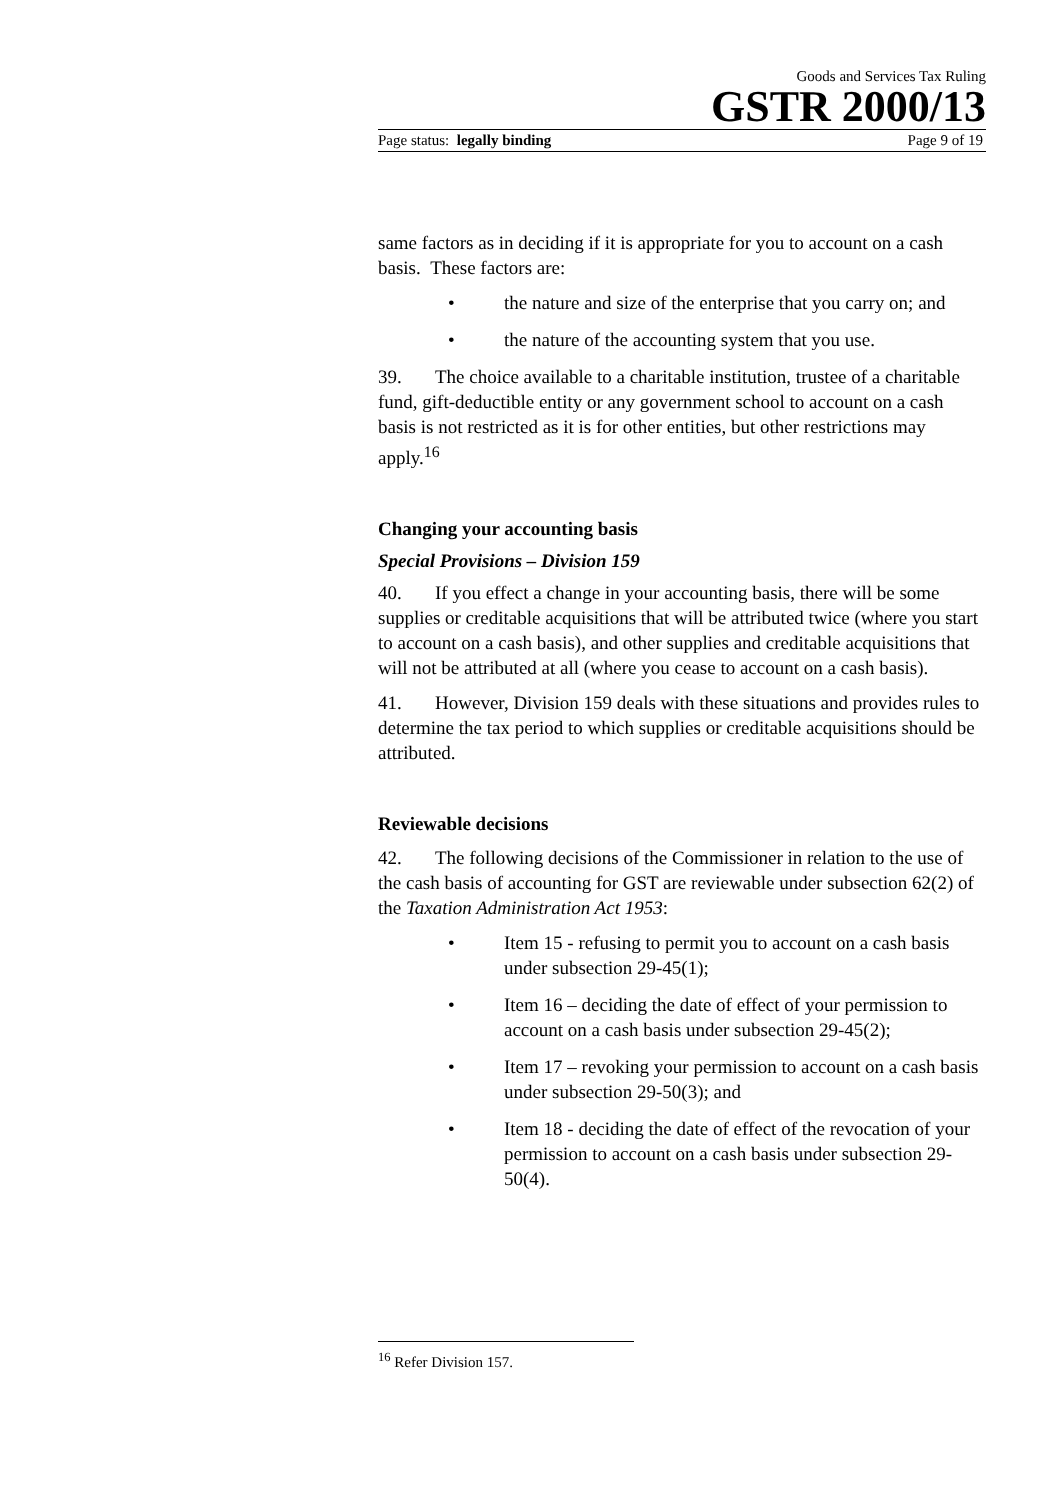Goods and Services Tax Ruling
GSTR 2000/13
Page status: legally binding Page 9 of 19
same factors as in deciding if it is appropriate for you to account on a cash basis. These factors are:
• the nature and size of the enterprise that you carry on; and
• the nature of the accounting system that you use.
39. The choice available to a charitable institution, trustee of a charitable fund, gift-deductible entity or any government school to account on a cash basis is not restricted as it is for other entities, but other restrictions may apply.<sup>16</sup>
Changing your accounting basis
Special Provisions – Division 159
40. If you effect a change in your accounting basis, there will be some supplies or creditable acquisitions that will be attributed twice (where you start to account on a cash basis), and other supplies and creditable acquisitions that will not be attributed at all (where you cease to account on a cash basis).
41. However, Division 159 deals with these situations and provides rules to determine the tax period to which supplies or creditable acquisitions should be attributed.
Reviewable decisions
42. The following decisions of the Commissioner in relation to the use of the cash basis of accounting for GST are reviewable under subsection 62(2) of the Taxation Administration Act 1953:
• Item 15 - refusing to permit you to account on a cash basis under subsection 29-45(1);
• Item 16 – deciding the date of effect of your permission to account on a cash basis under subsection 29-45(2);
• Item 17 – revoking your permission to account on a cash basis under subsection 29-50(3); and
• Item 18 - deciding the date of effect of the revocation of your permission to account on a cash basis under subsection 29-50(4).
<sup>16</sup> Refer Division 157.